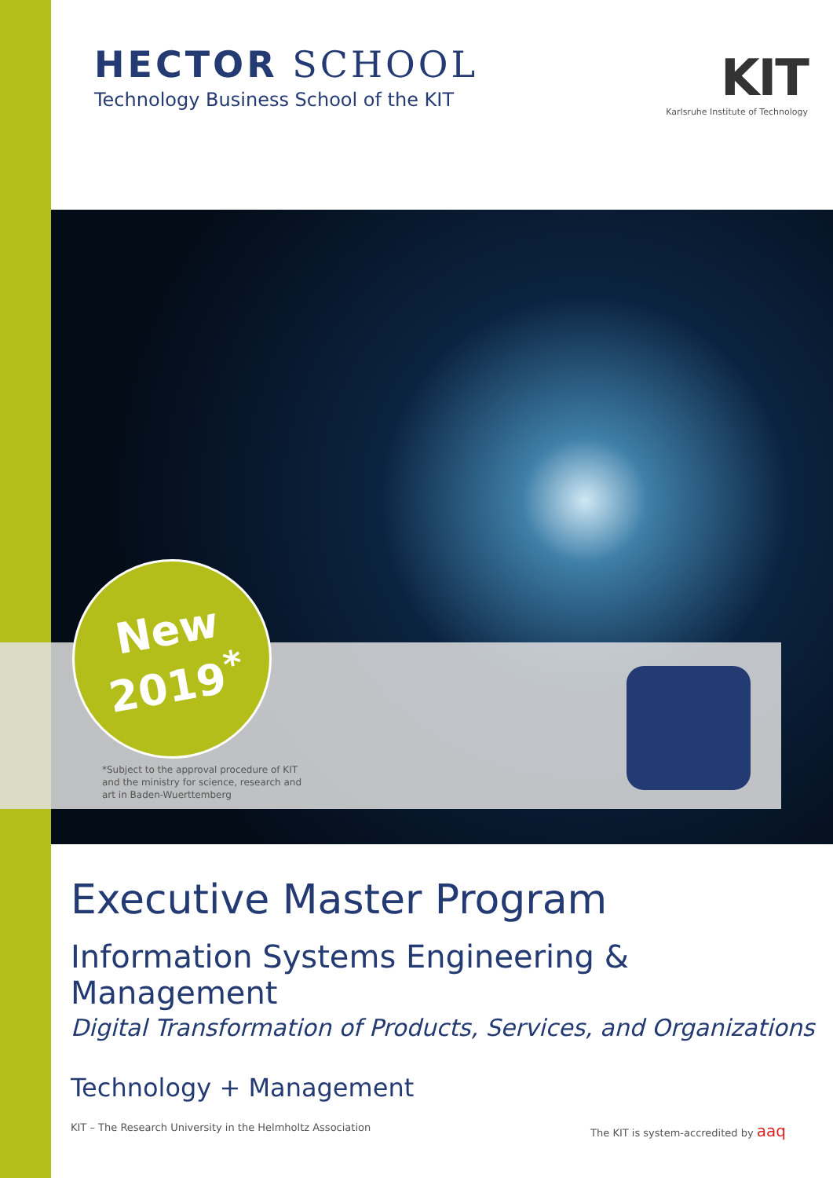HECTOR SCHOOL
Technology Business School of the KIT
KIT
Karlsruhe Institute of Technology
New
2019<sup>*</sup>
*Subject to the approval procedure of KIT
and the ministry for science, research and
art in Baden-Wuerttemberg
Executive Master Program
Information Systems Engineering & Management
Digital Transformation of Products, Services, and Organizations
Technology + Management
KIT – The Research University in the Helmholtz Association The KIT is system-accredited by aaq